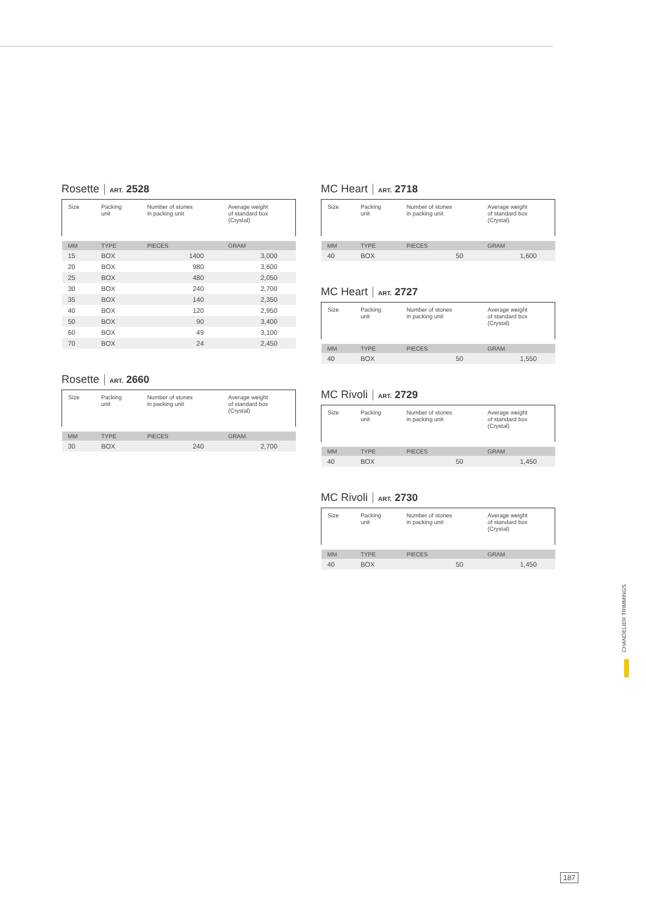Rosette ART. 2528
| Size | Packing unit | Number of stones in packing unit | Average weight of standard box (Crystal) |
| MM | TYPE | PIECES | GRAM |
| 15 | BOX | 1400 | 3,000 |
| 20 | BOX | 980 | 3,600 |
| 25 | BOX | 480 | 2,050 |
| 30 | BOX | 240 | 2,700 |
| 35 | BOX | 140 | 2,350 |
| 40 | BOX | 120 | 2,950 |
| 50 | BOX | 90 | 3,400 |
| 60 | BOX | 49 | 3,100 |
| 70 | BOX | 24 | 2,450 |
Rosette ART. 2660
| Size | Packing unit | Number of stones in packing unit | Average weight of standard box (Crystal) |
| MM | TYPE | PIECES | GRAM |
| 30 | BOX | 240 | 2,700 |
MC Heart ART. 2718
| Size | Packing unit | Number of stones in packing unit | Average weight of standard box (Crystal) |
| MM | TYPE | PIECES | GRAM |
| 40 | BOX | 50 | 1,600 |
MC Heart ART. 2727
| Size | Packing unit | Number of stones in packing unit | Average weight of standard box (Crystal) |
| MM | TYPE | PIECES | GRAM |
| 40 | BOX | 50 | 1,550 |
MC Rivoli ART. 2729
| Size | Packing unit | Number of stones in packing unit | Average weight of standard box (Crystal) |
| MM | TYPE | PIECES | GRAM |
| 40 | BOX | 50 | 1,450 |
MC Rivoli ART. 2730
| Size | Packing unit | Number of stones in packing unit | Average weight of standard box (Crystal) |
| MM | TYPE | PIECES | GRAM |
| 40 | BOX | 50 | 1,450 |
CHANDELIER TRIMMINGS
187